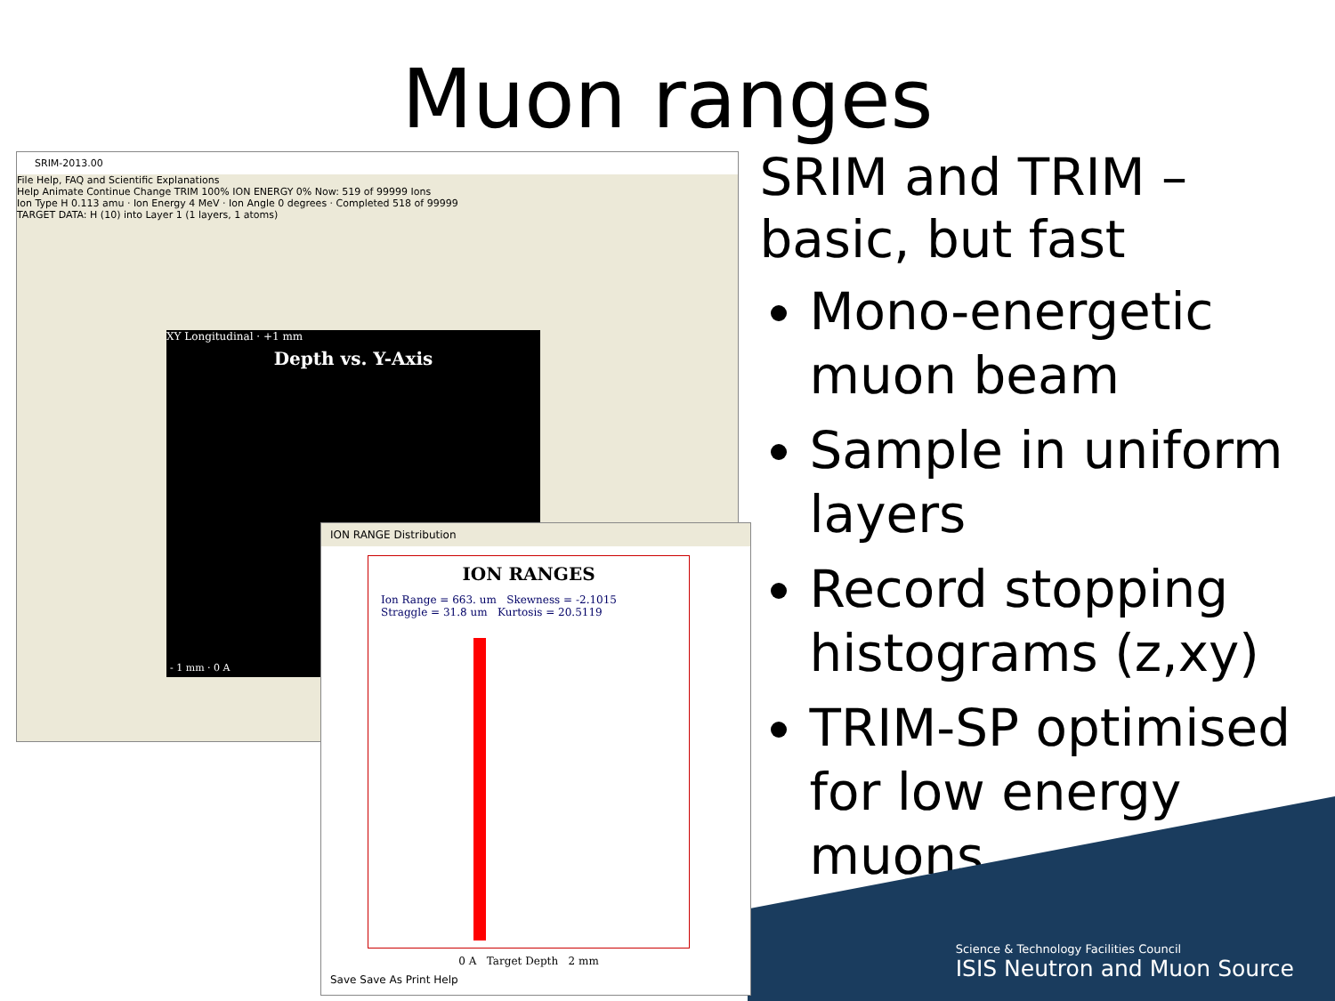Muon ranges
SRIM-2013.00
File Help, FAQ and Scientific Explanations
Help Animate Continue Change TRIM 100% ION ENERGY 0% Now: 519 of 99999 Ions
Ion Type H 0.113 amu · Ion Energy 4 MeV · Ion Angle 0 degrees · Completed 518 of 99999
TARGET DATA: H (10) into Layer 1 (1 layers, 1 atoms)
XY Longitudinal · +1 mm
Depth vs. Y-Axis
- 1 mm · 0 A
ION RANGE Distribution
ION RANGES
Ion Range = 663. um Skewness = -2.1015
Straggle = 31.8 um Kurtosis = 20.5119
0 A Target Depth 2 mm
Save Save As Print Help
SRIM and TRIM – basic, but fast
Mono-energetic muon beam
Sample in uniform layers
Record stopping histograms (z,xy)
TRIM-SP optimised for low energy muons
Science & Technology Facilities Council
ISIS Neutron and Muon Source